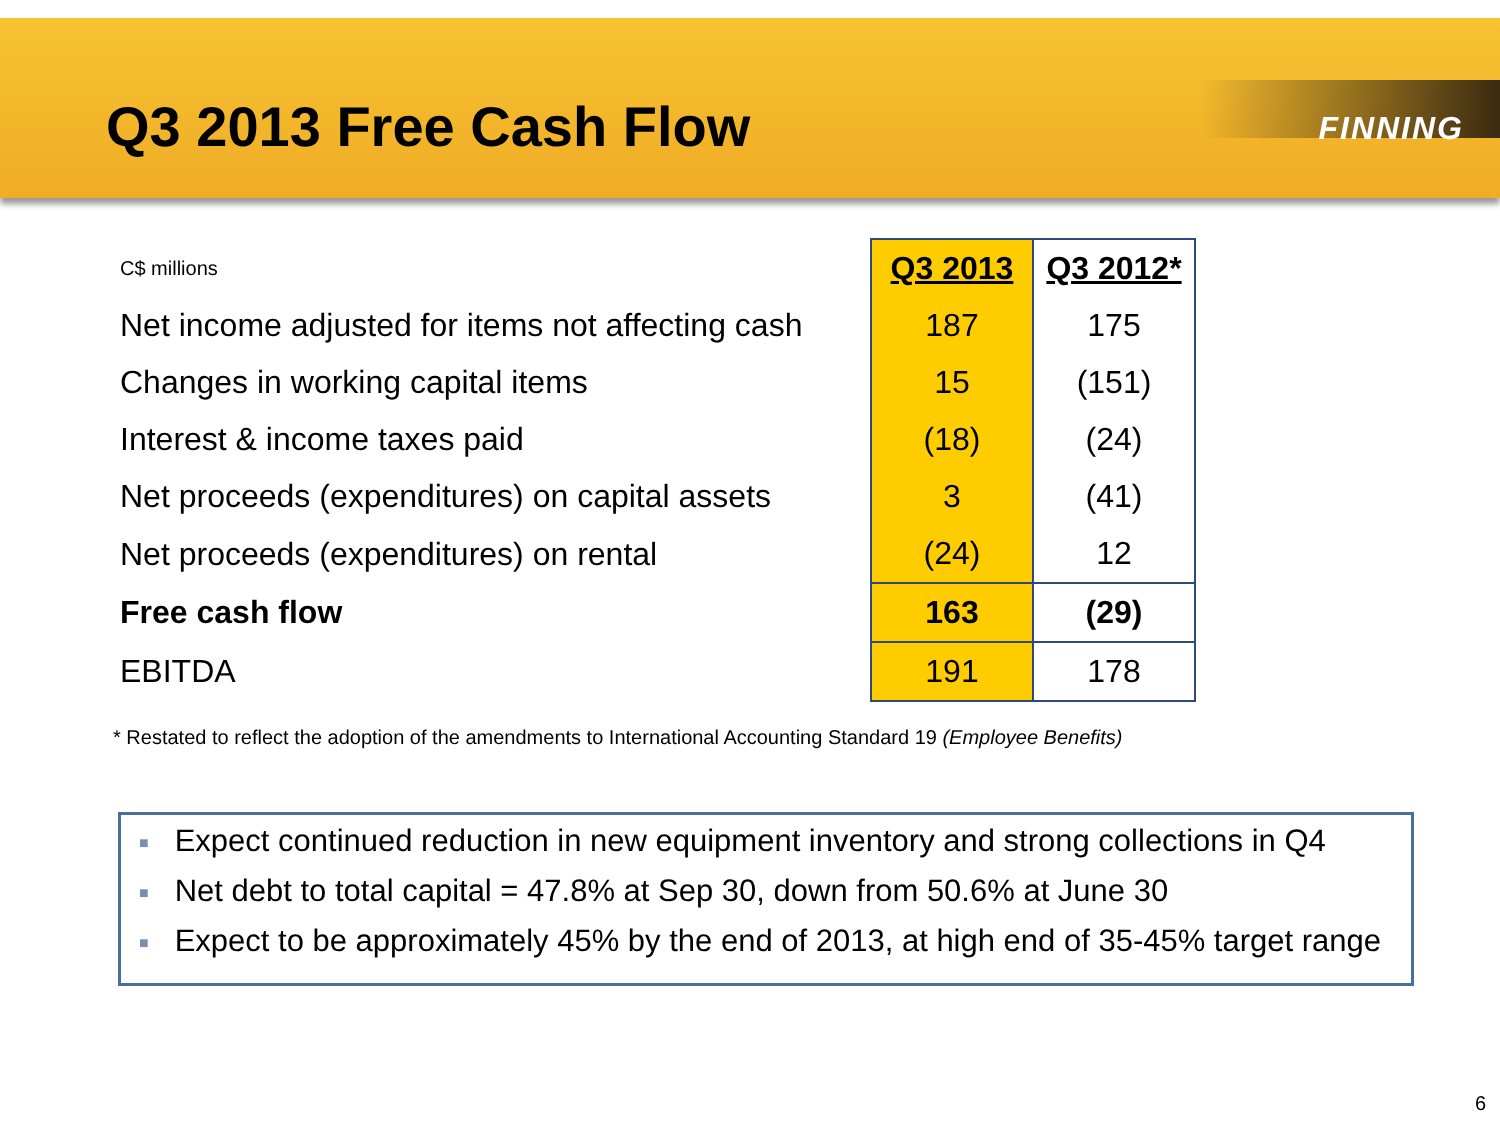Q3 2013 Free Cash Flow
FINNING
| C$ millions | Q3 2013 | Q3 2012* |
| Net income adjusted for items not affecting cash | 187 | 175 |
| Changes in working capital items | 15 | (151) |
| Interest & income taxes paid | (18) | (24) |
| Net proceeds (expenditures) on capital assets | 3 | (41) |
| Net proceeds (expenditures) on rental | (24) | 12 |
| Free cash flow | 163 | (29) |
| EBITDA | 191 | 178 |
* Restated to reflect the adoption of the amendments to International Accounting Standard 19 (Employee Benefits)
■ Expect continued reduction in new equipment inventory and strong collections in Q4
■ Net debt to total capital = 47.8% at Sep 30, down from 50.6% at June 30
■ Expect to be approximately 45% by the end of 2013, at high end of 35-45% target range
6